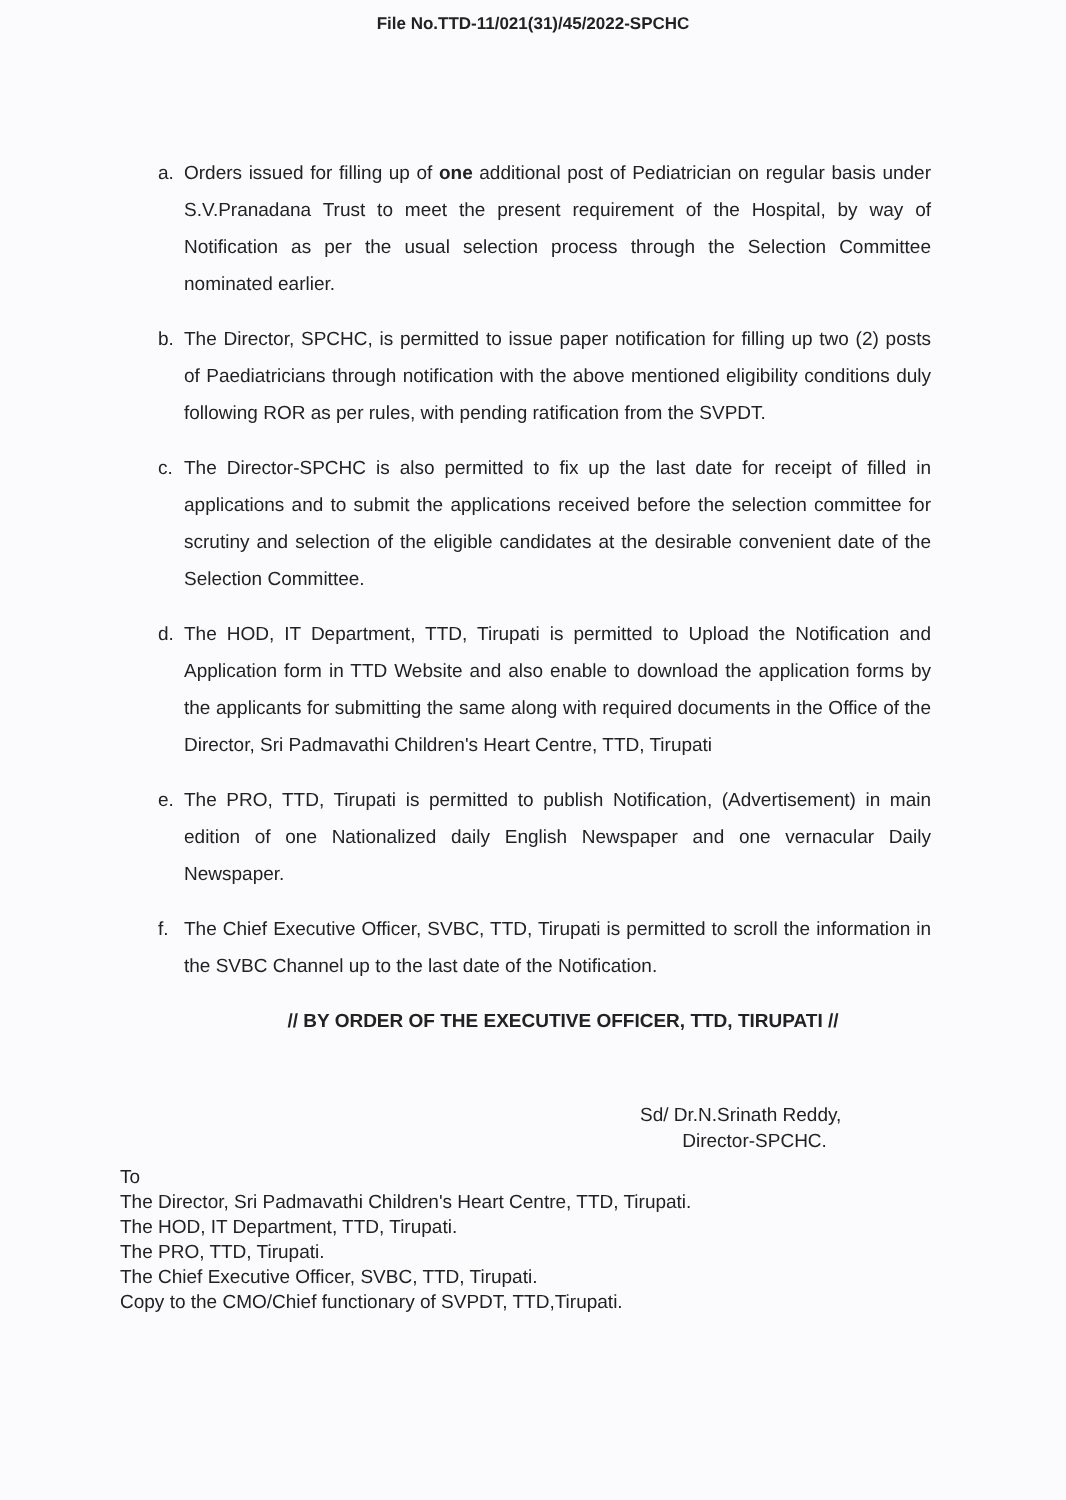File No.TTD-11/021(31)/45/2022-SPCHC
a. Orders issued for filling up of one additional post of Pediatrician on regular basis under S.V.Pranadana Trust to meet the present requirement of the Hospital, by way of Notification as per the usual selection process through the Selection Committee nominated earlier.
b. The Director, SPCHC, is permitted to issue paper notification for filling up two (2) posts of Paediatricians through notification with the above mentioned eligibility conditions duly following ROR as per rules, with pending ratification from the SVPDT.
c. The Director-SPCHC is also permitted to fix up the last date for receipt of filled in applications and to submit the applications received before the selection committee for scrutiny and selection of the eligible candidates at the desirable convenient date of the Selection Committee.
d. The HOD, IT Department, TTD, Tirupati is permitted to Upload the Notification and Application form in TTD Website and also enable to download the application forms by the applicants for submitting the same along with required documents in the Office of the Director, Sri Padmavathi Children's Heart Centre, TTD, Tirupati
e. The PRO, TTD, Tirupati is permitted to publish Notification, (Advertisement) in main edition of one Nationalized daily English Newspaper and one vernacular Daily Newspaper.
f. The Chief Executive Officer, SVBC, TTD, Tirupati is permitted to scroll the information in the SVBC Channel up to the last date of the Notification.
// BY ORDER OF THE EXECUTIVE OFFICER, TTD, TIRUPATI //
Sd/ Dr.N.Srinath Reddy,
Director-SPCHC.
To
The Director, Sri Padmavathi Children's Heart Centre, TTD, Tirupati.
The HOD, IT Department, TTD, Tirupati.
The PRO, TTD, Tirupati.
The Chief Executive Officer, SVBC, TTD, Tirupati.
Copy to the CMO/Chief functionary of SVPDT, TTD,Tirupati.